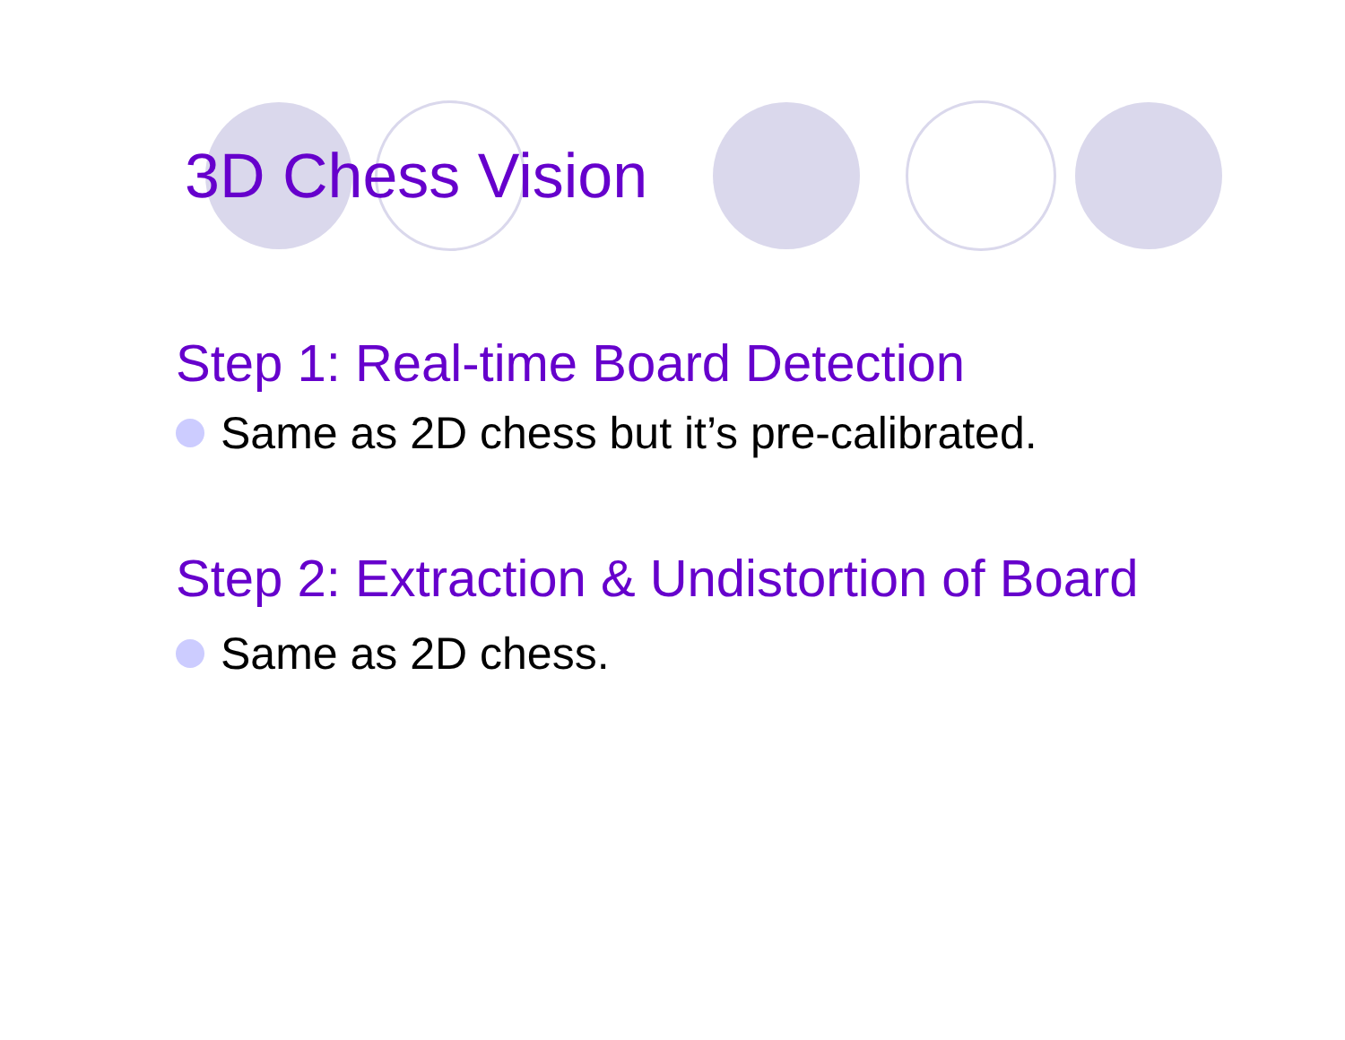3D Chess Vision
Step 1: Real-time Board Detection
Same as 2D chess but it’s pre-calibrated.
Step 2: Extraction & Undistortion of Board
Same as 2D chess.